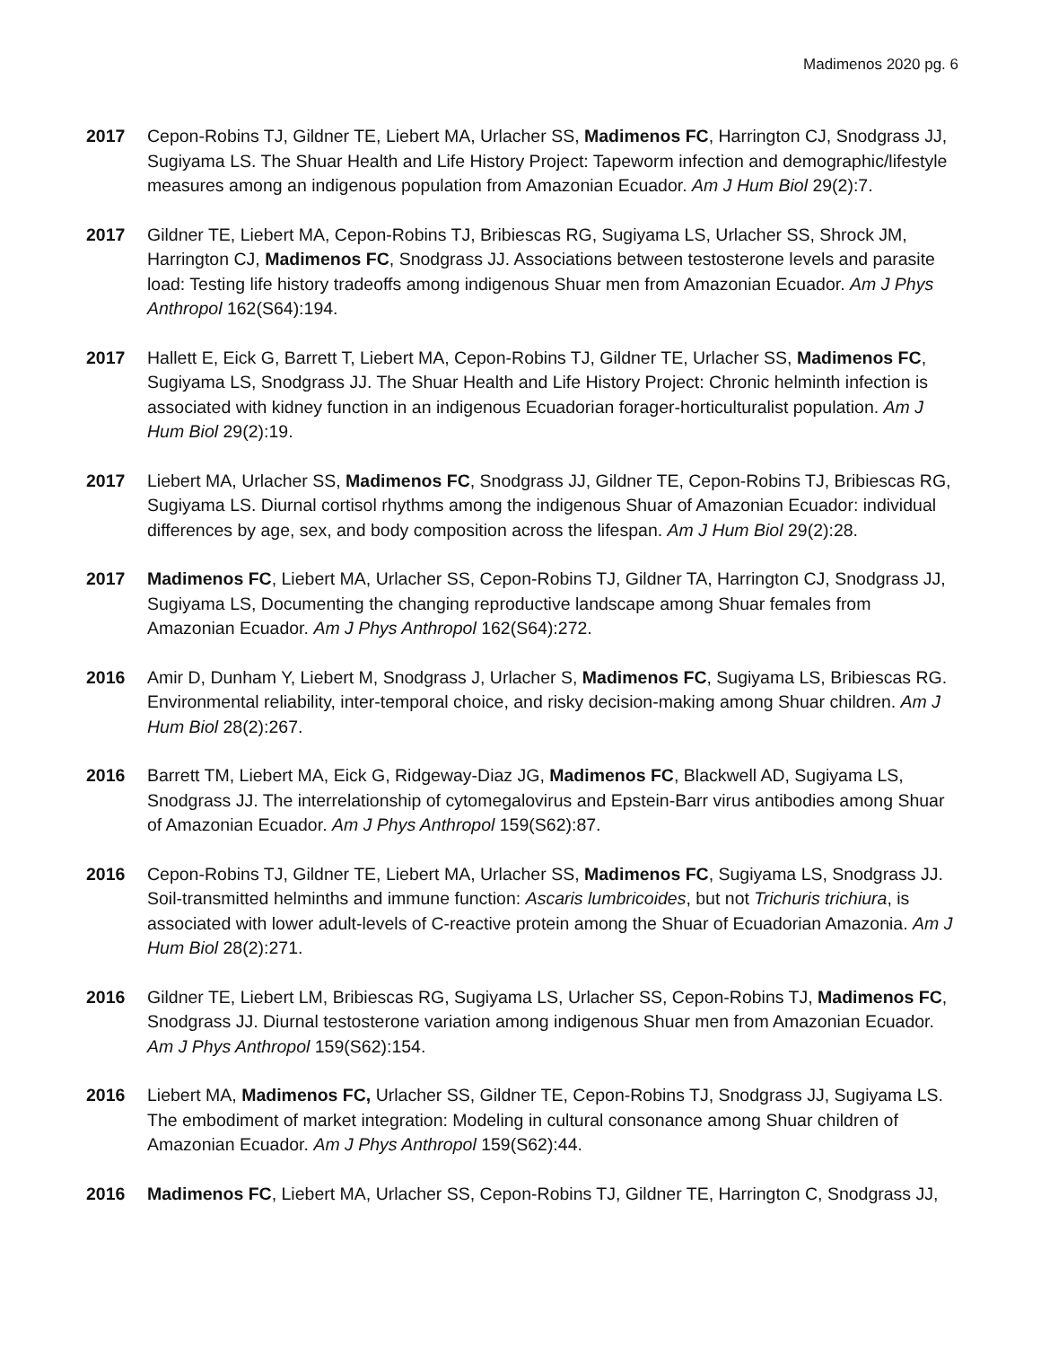Madimenos 2020 pg. 6
2017 Cepon-Robins TJ, Gildner TE, Liebert MA, Urlacher SS, Madimenos FC, Harrington CJ, Snodgrass JJ, Sugiyama LS. The Shuar Health and Life History Project: Tapeworm infection and demographic/lifestyle measures among an indigenous population from Amazonian Ecuador. Am J Hum Biol 29(2):7.
2017 Gildner TE, Liebert MA, Cepon-Robins TJ, Bribiescas RG, Sugiyama LS, Urlacher SS, Shrock JM, Harrington CJ, Madimenos FC, Snodgrass JJ. Associations between testosterone levels and parasite load: Testing life history tradeoffs among indigenous Shuar men from Amazonian Ecuador. Am J Phys Anthropol 162(S64):194.
2017 Hallett E, Eick G, Barrett T, Liebert MA, Cepon-Robins TJ, Gildner TE, Urlacher SS, Madimenos FC, Sugiyama LS, Snodgrass JJ. The Shuar Health and Life History Project: Chronic helminth infection is associated with kidney function in an indigenous Ecuadorian forager-horticulturalist population. Am J Hum Biol 29(2):19.
2017 Liebert MA, Urlacher SS, Madimenos FC, Snodgrass JJ, Gildner TE, Cepon-Robins TJ, Bribiescas RG, Sugiyama LS. Diurnal cortisol rhythms among the indigenous Shuar of Amazonian Ecuador: individual differences by age, sex, and body composition across the lifespan. Am J Hum Biol 29(2):28.
2017 Madimenos FC, Liebert MA, Urlacher SS, Cepon-Robins TJ, Gildner TA, Harrington CJ, Snodgrass JJ, Sugiyama LS, Documenting the changing reproductive landscape among Shuar females from Amazonian Ecuador. Am J Phys Anthropol 162(S64):272.
2016 Amir D, Dunham Y, Liebert M, Snodgrass J, Urlacher S, Madimenos FC, Sugiyama LS, Bribiescas RG. Environmental reliability, inter-temporal choice, and risky decision-making among Shuar children. Am J Hum Biol 28(2):267.
2016 Barrett TM, Liebert MA, Eick G, Ridgeway-Diaz JG, Madimenos FC, Blackwell AD, Sugiyama LS, Snodgrass JJ. The interrelationship of cytomegalovirus and Epstein-Barr virus antibodies among Shuar of Amazonian Ecuador. Am J Phys Anthropol 159(S62):87.
2016 Cepon-Robins TJ, Gildner TE, Liebert MA, Urlacher SS, Madimenos FC, Sugiyama LS, Snodgrass JJ. Soil-transmitted helminths and immune function: Ascaris lumbricoides, but not Trichuris trichiura, is associated with lower adult-levels of C-reactive protein among the Shuar of Ecuadorian Amazonia. Am J Hum Biol 28(2):271.
2016 Gildner TE, Liebert LM, Bribiescas RG, Sugiyama LS, Urlacher SS, Cepon-Robins TJ, Madimenos FC, Snodgrass JJ. Diurnal testosterone variation among indigenous Shuar men from Amazonian Ecuador. Am J Phys Anthropol 159(S62):154.
2016 Liebert MA, Madimenos FC, Urlacher SS, Gildner TE, Cepon-Robins TJ, Snodgrass JJ, Sugiyama LS. The embodiment of market integration: Modeling in cultural consonance among Shuar children of Amazonian Ecuador. Am J Phys Anthropol 159(S62):44.
2016 Madimenos FC, Liebert MA, Urlacher SS, Cepon-Robins TJ, Gildner TE, Harrington C, Snodgrass JJ,